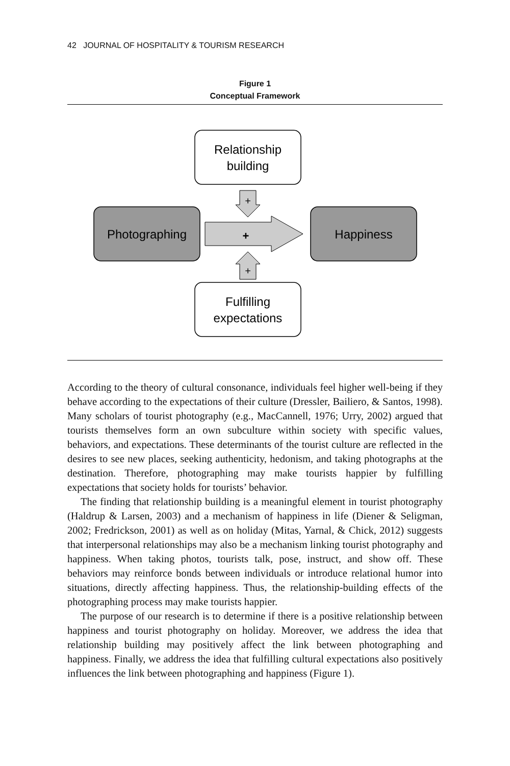42 JOURNAL OF HOSPITALITY & TOURISM RESEARCH
Figure 1
Conceptual Framework
Relationship
building
Photographing
Happiness
Fulfilling
expectations
+
+
+
According to the theory of cultural consonance, individuals feel higher well-being if they behave according to the expectations of their culture (Dressler, Bailiero, & Santos, 1998). Many scholars of tourist photography (e.g., MacCannell, 1976; Urry, 2002) argued that tourists themselves form an own subculture within society with specific values, behaviors, and expectations. These determinants of the tourist culture are reflected in the desires to see new places, seeking authenticity, hedonism, and taking photographs at the destination. Therefore, photographing may make tourists happier by fulfilling expectations that society holds for tourists’ behavior.
The finding that relationship building is a meaningful element in tourist photography (Haldrup & Larsen, 2003) and a mechanism of happiness in life (Diener & Seligman, 2002; Fredrickson, 2001) as well as on holiday (Mitas, Yarnal, & Chick, 2012) suggests that interpersonal relationships may also be a mechanism linking tourist photography and happiness. When taking photos, tourists talk, pose, instruct, and show off. These behaviors may reinforce bonds between individuals or introduce relational humor into situations, directly affecting happiness. Thus, the relationship-building effects of the photographing process may make tourists happier.
The purpose of our research is to determine if there is a positive relationship between happiness and tourist photography on holiday. Moreover, we address the idea that relationship building may positively affect the link between photographing and happiness. Finally, we address the idea that fulfilling cultural expectations also positively influences the link between photographing and happiness (Figure 1).